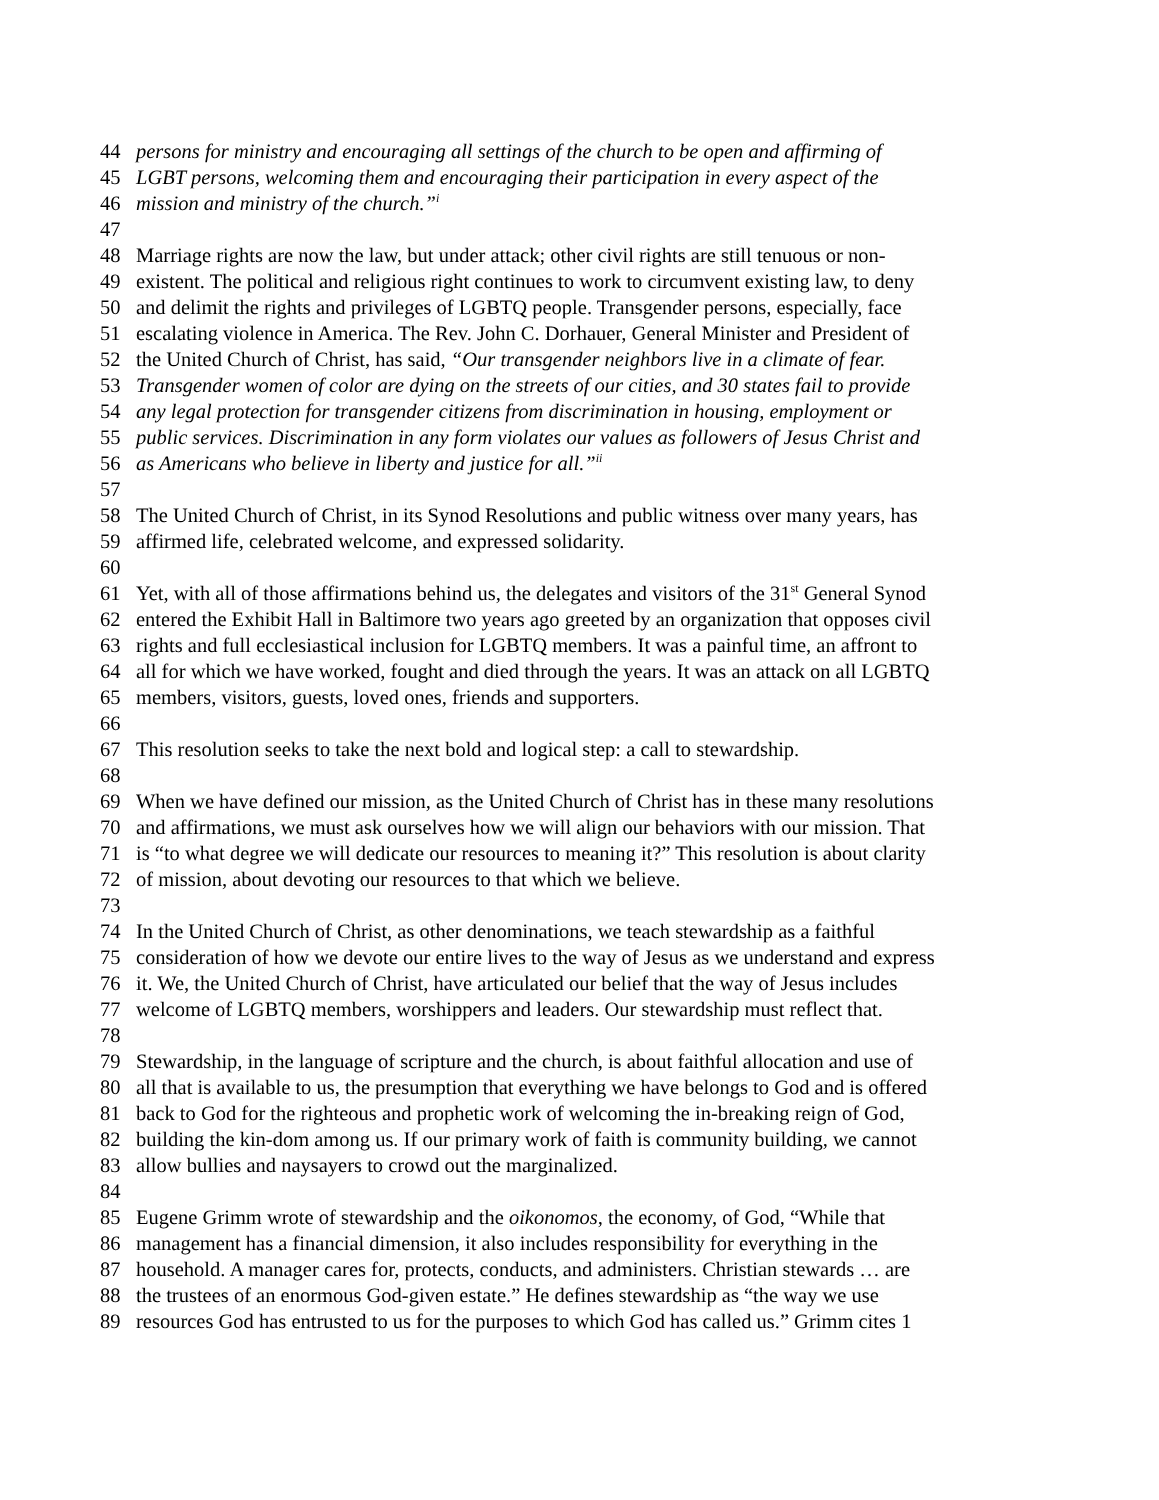44 persons for ministry and encouraging all settings of the church to be open and affirming of
45 LGBT persons, welcoming them and encouraging their participation in every aspect of the
46 mission and ministry of the church.”<sup>i</sup>
47
48 Marriage rights are now the law, but under attack; other civil rights are still tenuous or non-
49 existent. The political and religious right continues to work to circumvent existing law, to deny
50 and delimit the rights and privileges of LGBTQ people. Transgender persons, especially, face
51 escalating violence in America. The Rev. John C. Dorhauer, General Minister and President of
52 the United Church of Christ, has said, “Our transgender neighbors live in a climate of fear.
53 Transgender women of color are dying on the streets of our cities, and 30 states fail to provide
54 any legal protection for transgender citizens from discrimination in housing, employment or
55 public services. Discrimination in any form violates our values as followers of Jesus Christ and
56 as Americans who believe in liberty and justice for all.”<sup>ii</sup>
57
58 The United Church of Christ, in its Synod Resolutions and public witness over many years, has
59 affirmed life, celebrated welcome, and expressed solidarity.
60
61 Yet, with all of those affirmations behind us, the delegates and visitors of the 31<sup>st</sup> General Synod
62 entered the Exhibit Hall in Baltimore two years ago greeted by an organization that opposes civil
63 rights and full ecclesiastical inclusion for LGBTQ members. It was a painful time, an affront to
64 all for which we have worked, fought and died through the years. It was an attack on all LGBTQ
65 members, visitors, guests, loved ones, friends and supporters.
66
67 This resolution seeks to take the next bold and logical step: a call to stewardship.
68
69 When we have defined our mission, as the United Church of Christ has in these many resolutions
70 and affirmations, we must ask ourselves how we will align our behaviors with our mission. That
71 is “to what degree we will dedicate our resources to meaning it?” This resolution is about clarity
72 of mission, about devoting our resources to that which we believe.
73
74 In the United Church of Christ, as other denominations, we teach stewardship as a faithful
75 consideration of how we devote our entire lives to the way of Jesus as we understand and express
76 it. We, the United Church of Christ, have articulated our belief that the way of Jesus includes
77 welcome of LGBTQ members, worshippers and leaders. Our stewardship must reflect that.
78
79 Stewardship, in the language of scripture and the church, is about faithful allocation and use of
80 all that is available to us, the presumption that everything we have belongs to God and is offered
81 back to God for the righteous and prophetic work of welcoming the in-breaking reign of God,
82 building the kin-dom among us. If our primary work of faith is community building, we cannot
83 allow bullies and naysayers to crowd out the marginalized.
84
85 Eugene Grimm wrote of stewardship and the oikonomos, the economy, of God, “While that
86 management has a financial dimension, it also includes responsibility for everything in the
87 household. A manager cares for, protects, conducts, and administers. Christian stewards … are
88 the trustees of an enormous God-given estate.” He defines stewardship as “the way we use
89 resources God has entrusted to us for the purposes to which God has called us.” Grimm cites 1